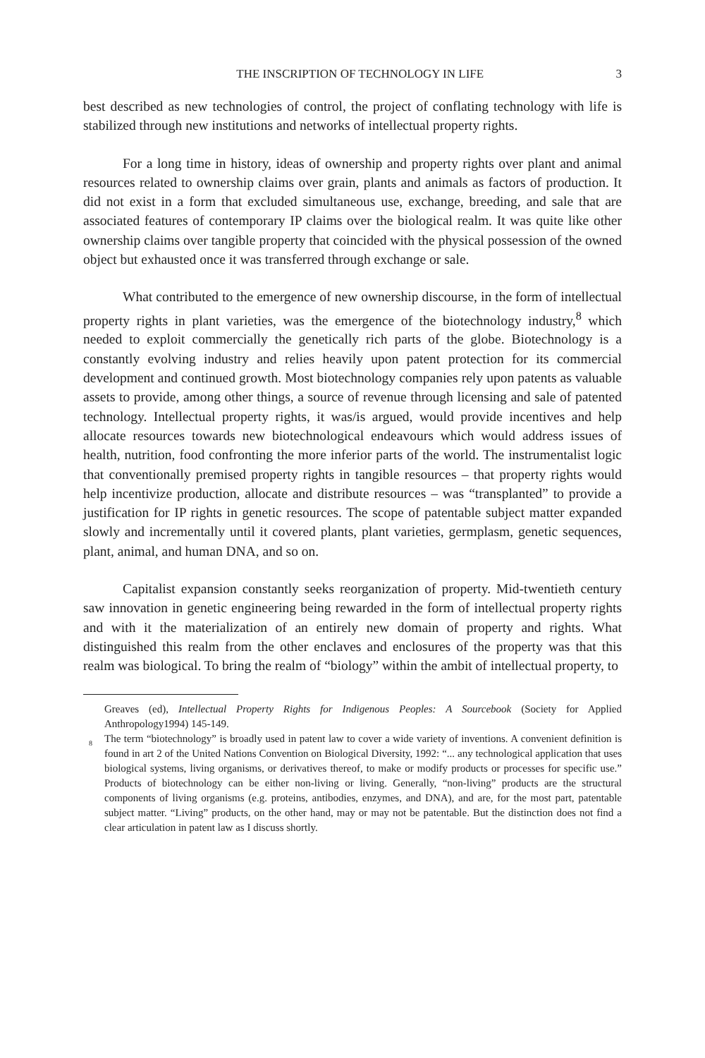THE INSCRIPTION OF TECHNOLOGY IN LIFE 3
best described as new technologies of control, the project of conflating technology with life is stabilized through new institutions and networks of intellectual property rights.
For a long time in history, ideas of ownership and property rights over plant and animal resources related to ownership claims over grain, plants and animals as factors of production. It did not exist in a form that excluded simultaneous use, exchange, breeding, and sale that are associated features of contemporary IP claims over the biological realm. It was quite like other ownership claims over tangible property that coincided with the physical possession of the owned object but exhausted once it was transferred through exchange or sale.
What contributed to the emergence of new ownership discourse, in the form of intellectual property rights in plant varieties, was the emergence of the biotechnology industry,<sup>8</sup> which needed to exploit commercially the genetically rich parts of the globe. Biotechnology is a constantly evolving industry and relies heavily upon patent protection for its commercial development and continued growth. Most biotechnology companies rely upon patents as valuable assets to provide, among other things, a source of revenue through licensing and sale of patented technology. Intellectual property rights, it was/is argued, would provide incentives and help allocate resources towards new biotechnological endeavours which would address issues of health, nutrition, food confronting the more inferior parts of the world. The instrumentalist logic that conventionally premised property rights in tangible resources – that property rights would help incentivize production, allocate and distribute resources – was “transplanted” to provide a justification for IP rights in genetic resources. The scope of patentable subject matter expanded slowly and incrementally until it covered plants, plant varieties, germplasm, genetic sequences, plant, animal, and human DNA, and so on.
Capitalist expansion constantly seeks reorganization of property. Mid-twentieth century saw innovation in genetic engineering being rewarded in the form of intellectual property rights and with it the materialization of an entirely new domain of property and rights. What distinguished this realm from the other enclaves and enclosures of the property was that this realm was biological. To bring the realm of “biology” within the ambit of intellectual property, to
Greaves (ed), Intellectual Property Rights for Indigenous Peoples: A Sourcebook (Society for Applied Anthropology1994) 145-149.
<sup>8</sup> The term “biotechnology” is broadly used in patent law to cover a wide variety of inventions. A convenient definition is found in art 2 of the United Nations Convention on Biological Diversity, 1992: “... any technological application that uses biological systems, living organisms, or derivatives thereof, to make or modify products or processes for specific use.” Products of biotechnology can be either non-living or living. Generally, “non-living” products are the structural components of living organisms (e.g. proteins, antibodies, enzymes, and DNA), and are, for the most part, patentable subject matter. “Living” products, on the other hand, may or may not be patentable. But the distinction does not find a clear articulation in patent law as I discuss shortly.